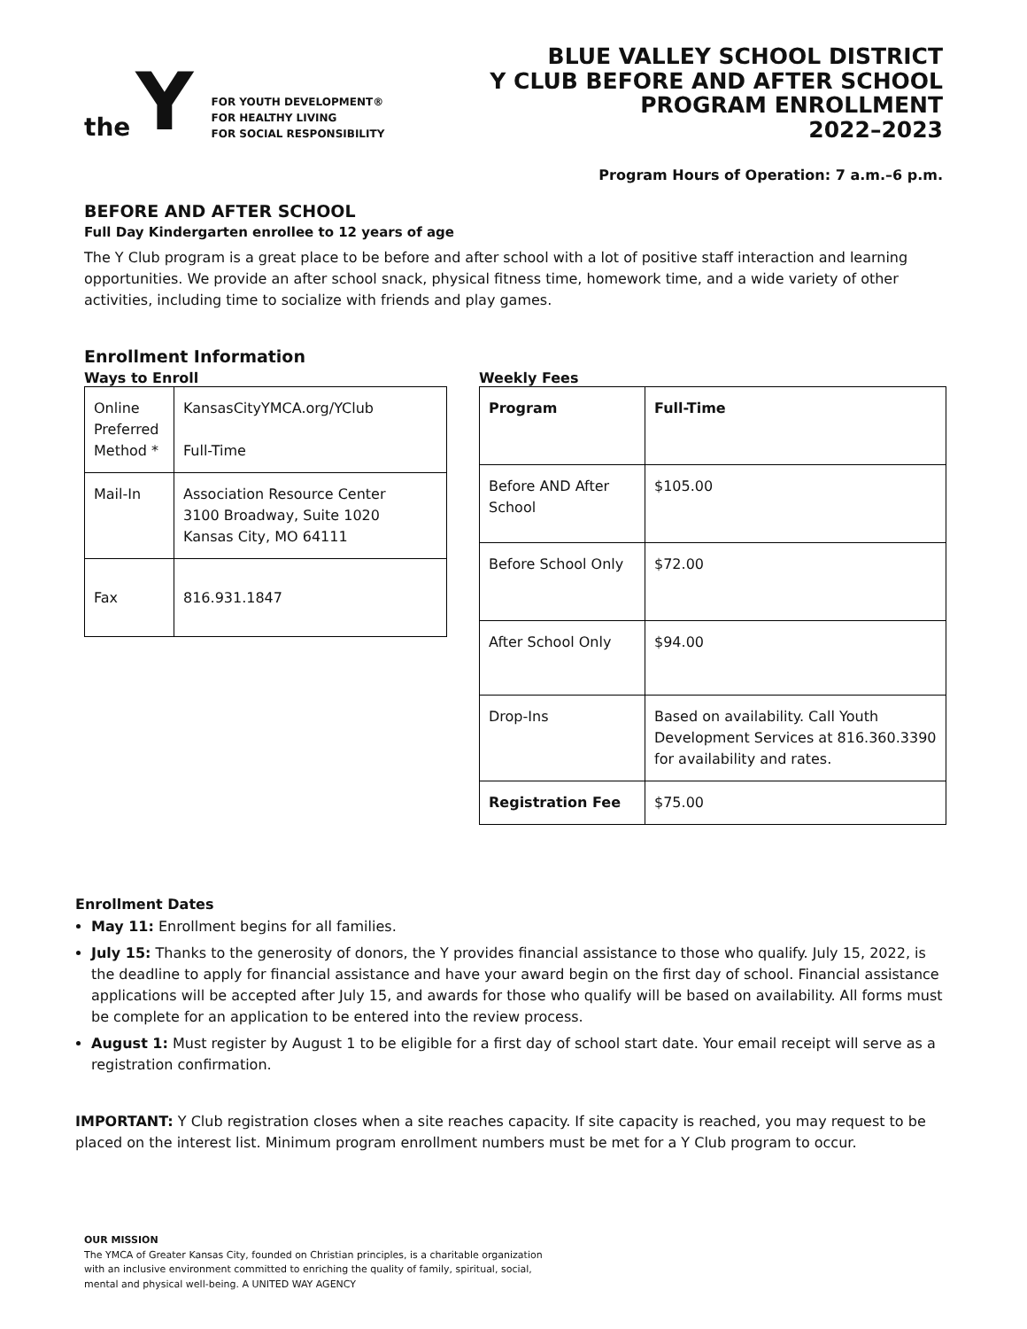the Y
FOR YOUTH DEVELOPMENT®
FOR HEALTHY LIVING
FOR SOCIAL RESPONSIBILITY
BLUE VALLEY SCHOOL DISTRICT
Y CLUB BEFORE AND AFTER SCHOOL
PROGRAM ENROLLMENT
2022–2023
Program Hours of Operation: 7 a.m.–6 p.m.
BEFORE AND AFTER SCHOOL
Full Day Kindergarten enrollee to 12 years of age
The Y Club program is a great place to be before and after school with a lot of positive staff interaction and learning opportunities. We provide an after school snack, physical fitness time, homework time, and a wide variety of other activities, including time to socialize with friends and play games.
Enrollment Information
Ways to Enroll
| Online Preferred Method * | KansasCityYMCA.org/YClub Full-Time |
| Mail-In | Association Resource Center 3100 Broadway, Suite 1020 Kansas City, MO 64111 |
| Fax | 816.931.1847 |
Weekly Fees
| Program | Full-Time |
| Before AND After School | $105.00 |
| Before School Only | $72.00 |
| After School Only | $94.00 |
| Drop-Ins | Based on availability. Call Youth Development Services at 816.360.3390 for availability and rates. |
| Registration Fee | $75.00 |
Enrollment Dates
May 11: Enrollment begins for all families.
July 15: Thanks to the generosity of donors, the Y provides financial assistance to those who qualify. July 15, 2022, is the deadline to apply for financial assistance and have your award begin on the first day of school. Financial assistance applications will be accepted after July 15, and awards for those who qualify will be based on availability. All forms must be complete for an application to be entered into the review process.
August 1: Must register by August 1 to be eligible for a first day of school start date. Your email receipt will serve as a registration confirmation.
IMPORTANT: Y Club registration closes when a site reaches capacity. If site capacity is reached, you may request to be placed on the interest list. Minimum program enrollment numbers must be met for a Y Club program to occur.
OUR MISSION
The YMCA of Greater Kansas City, founded on Christian principles, is a charitable organization
with an inclusive environment committed to enriching the quality of family, spiritual, social,
mental and physical well-being. A UNITED WAY AGENCY